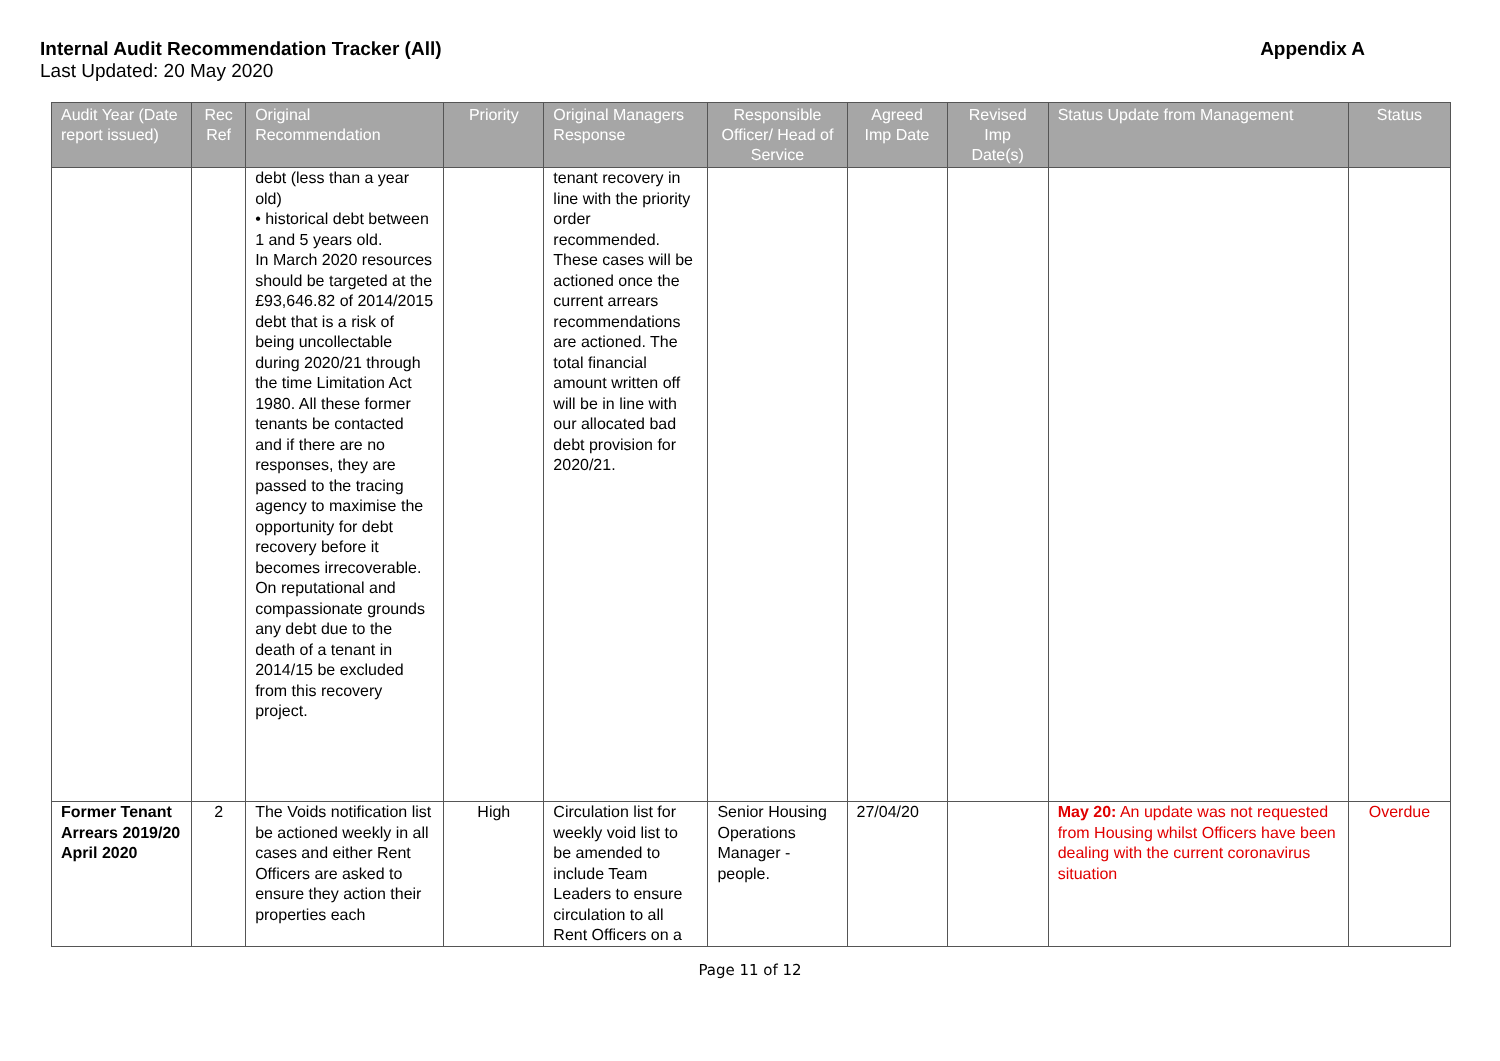Internal Audit Recommendation Tracker (All) Appendix A
Last Updated: 20 May 2020
| Audit Year (Date report issued) | Rec Ref | Original Recommendation | Priority | Original Managers Response | Responsible Officer/ Head of Service | Agreed Imp Date | Revised Imp Date(s) | Status Update from Management | Status |
| --- | --- | --- | --- | --- | --- | --- | --- | --- | --- |
| | | debt (less than a year old) • historical debt between 1 and 5 years old. In March 2020 resources should be targeted at the £93,646.82 of 2014/2015 debt that is a risk of being uncollectable during 2020/21 through the time Limitation Act 1980. All these former tenants be contacted and if there are no responses, they are passed to the tracing agency to maximise the opportunity for debt recovery before it becomes irrecoverable. On reputational and compassionate grounds any debt due to the death of a tenant in 2014/15 be excluded from this recovery project. | | tenant recovery in line with the priority order recommended. These cases will be actioned once the current arrears recommendations are actioned. The total financial amount written off will be in line with our allocated bad debt provision for 2020/21. | | | | | |
| Former Tenant Arrears 2019/20 April 2020 | 2 | The Voids notification list be actioned weekly in all cases and either Rent Officers are asked to ensure they action their properties each | High | Circulation list for weekly void list to be amended to include Team Leaders to ensure circulation to all Rent Officers on a | Senior Housing Operations Manager - people. | 27/04/20 | | May 20: An update was not requested from Housing whilst Officers have been dealing with the current coronavirus situation | Overdue |
Page 11 of 12